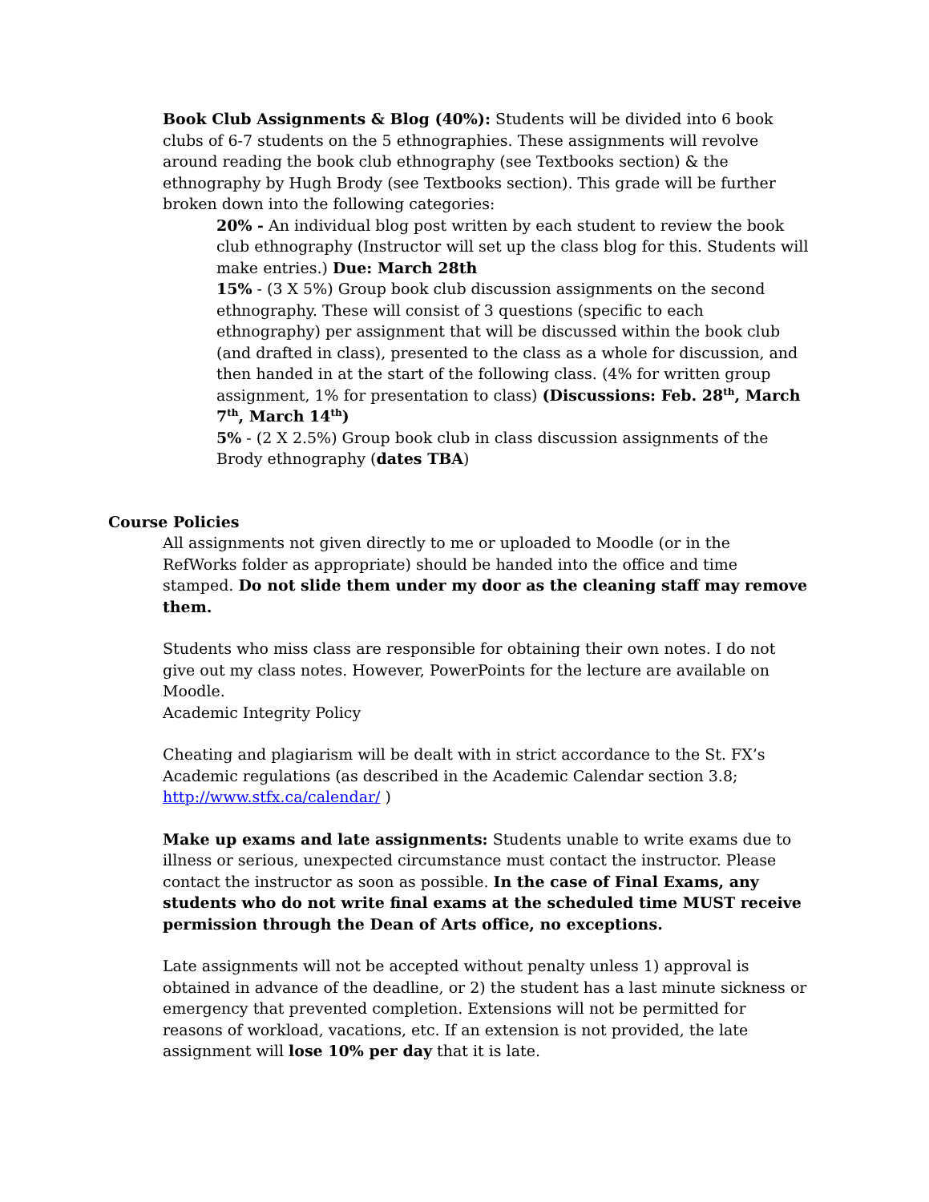Book Club Assignments & Blog (40%): Students will be divided into 6 book clubs of 6-7 students on the 5 ethnographies. These assignments will revolve around reading the book club ethnography (see Textbooks section) & the ethnography by Hugh Brody (see Textbooks section). This grade will be further broken down into the following categories:
20% - An individual blog post written by each student to review the book club ethnography (Instructor will set up the class blog for this. Students will make entries.) Due: March 28th
15% - (3 X 5%) Group book club discussion assignments on the second ethnography. These will consist of 3 questions (specific to each ethnography) per assignment that will be discussed within the book club (and drafted in class), presented to the class as a whole for discussion, and then handed in at the start of the following class. (4% for written group assignment, 1% for presentation to class) (Discussions: Feb. 28<sup>th</sup>, March 7<sup>th</sup>, March 14<sup>th</sup>)
5% - (2 X 2.5%) Group book club in class discussion assignments of the Brody ethnography (dates TBA)
Course Policies
All assignments not given directly to me or uploaded to Moodle (or in the RefWorks folder as appropriate) should be handed into the office and time stamped. Do not slide them under my door as the cleaning staff may remove them.
Students who miss class are responsible for obtaining their own notes. I do not give out my class notes. However, PowerPoints for the lecture are available on Moodle.
Academic Integrity Policy
Cheating and plagiarism will be dealt with in strict accordance to the St. FX’s Academic regulations (as described in the Academic Calendar section 3.8; http://www.stfx.ca/calendar/ )
Make up exams and late assignments: Students unable to write exams due to illness or serious, unexpected circumstance must contact the instructor. Please contact the instructor as soon as possible. In the case of Final Exams, any students who do not write final exams at the scheduled time MUST receive permission through the Dean of Arts office, no exceptions.
Late assignments will not be accepted without penalty unless 1) approval is obtained in advance of the deadline, or 2) the student has a last minute sickness or emergency that prevented completion. Extensions will not be permitted for reasons of workload, vacations, etc. If an extension is not provided, the late assignment will lose 10% per day that it is late.